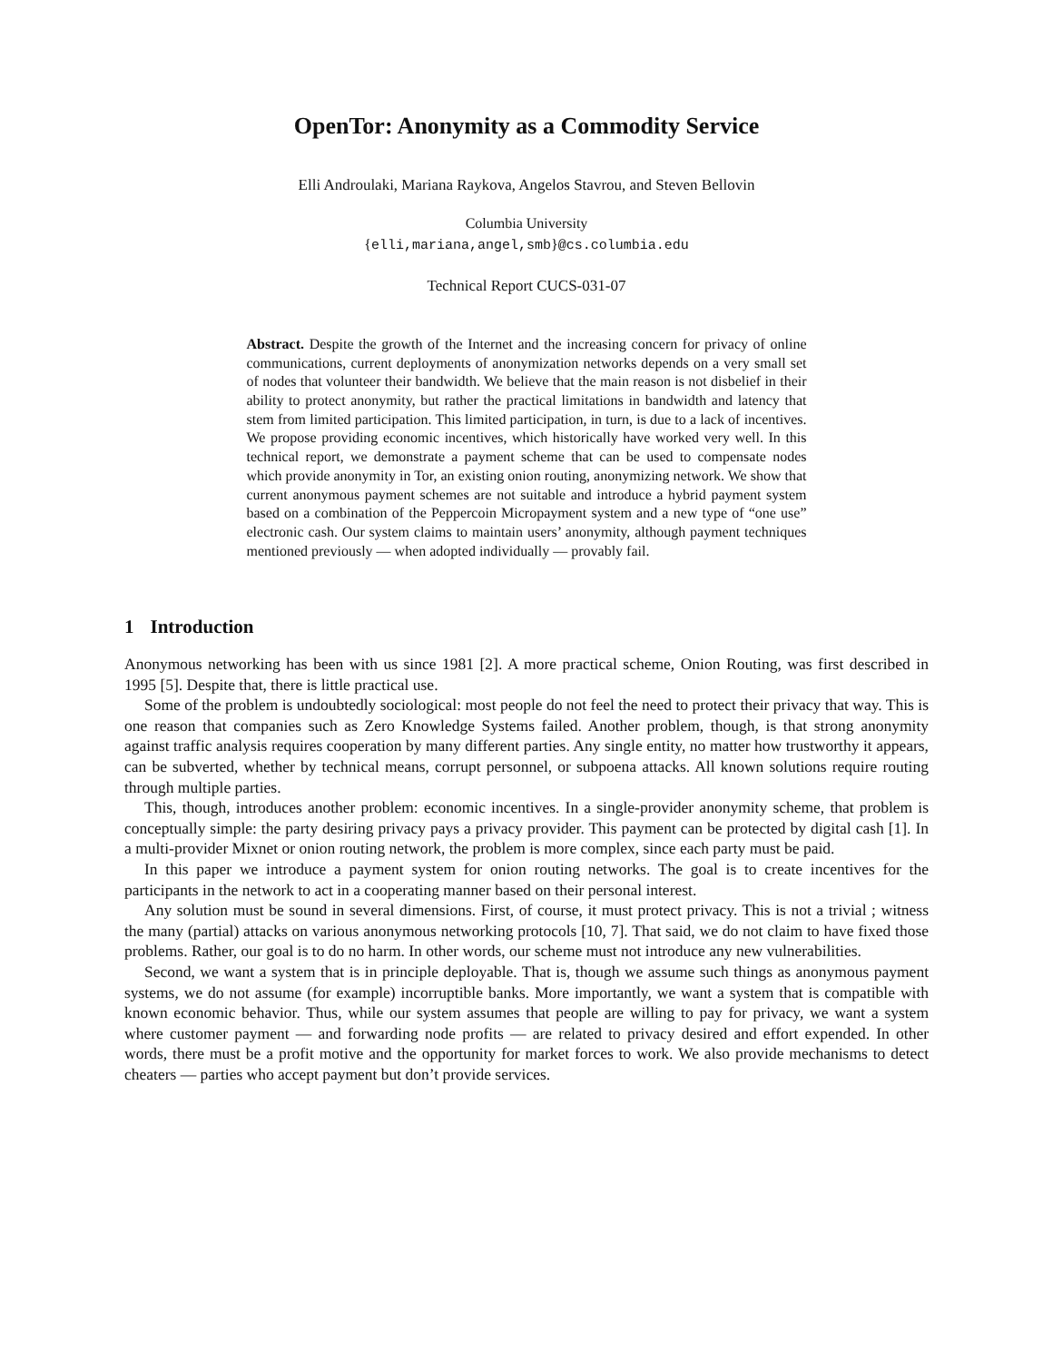OpenTor: Anonymity as a Commodity Service
Elli Androulaki, Mariana Raykova, Angelos Stavrou, and Steven Bellovin
Columbia University
{elli,mariana,angel,smb}@cs.columbia.edu
Technical Report CUCS-031-07
Abstract. Despite the growth of the Internet and the increasing concern for privacy of online communications, current deployments of anonymization networks depends on a very small set of nodes that volunteer their bandwidth. We believe that the main reason is not disbelief in their ability to protect anonymity, but rather the practical limitations in bandwidth and latency that stem from limited participation. This limited participation, in turn, is due to a lack of incentives. We propose providing economic incentives, which historically have worked very well. In this technical report, we demonstrate a payment scheme that can be used to compensate nodes which provide anonymity in Tor, an existing onion routing, anonymizing network. We show that current anonymous payment schemes are not suitable and introduce a hybrid payment system based on a combination of the Peppercoin Micropayment system and a new type of “one use” electronic cash. Our system claims to maintain users’ anonymity, although payment techniques mentioned previously — when adopted individually — provably fail.
1 Introduction
Anonymous networking has been with us since 1981 [2]. A more practical scheme, Onion Routing, was first described in 1995 [5]. Despite that, there is little practical use.
Some of the problem is undoubtedly sociological: most people do not feel the need to protect their privacy that way. This is one reason that companies such as Zero Knowledge Systems failed. Another problem, though, is that strong anonymity against traffic analysis requires cooperation by many different parties. Any single entity, no matter how trustworthy it appears, can be subverted, whether by technical means, corrupt personnel, or subpoena attacks. All known solutions require routing through multiple parties.
This, though, introduces another problem: economic incentives. In a single-provider anonymity scheme, that problem is conceptually simple: the party desiring privacy pays a privacy provider. This payment can be protected by digital cash [1]. In a multi-provider Mixnet or onion routing network, the problem is more complex, since each party must be paid.
In this paper we introduce a payment system for onion routing networks. The goal is to create incentives for the participants in the network to act in a cooperating manner based on their personal interest.
Any solution must be sound in several dimensions. First, of course, it must protect privacy. This is not a trivial ; witness the many (partial) attacks on various anonymous networking protocols [10, 7]. That said, we do not claim to have fixed those problems. Rather, our goal is to do no harm. In other words, our scheme must not introduce any new vulnerabilities.
Second, we want a system that is in principle deployable. That is, though we assume such things as anonymous payment systems, we do not assume (for example) incorruptible banks. More importantly, we want a system that is compatible with known economic behavior. Thus, while our system assumes that people are willing to pay for privacy, we want a system where customer payment — and forwarding node profits — are related to privacy desired and effort expended. In other words, there must be a profit motive and the opportunity for market forces to work. We also provide mechanisms to detect cheaters — parties who accept payment but don’t provide services.